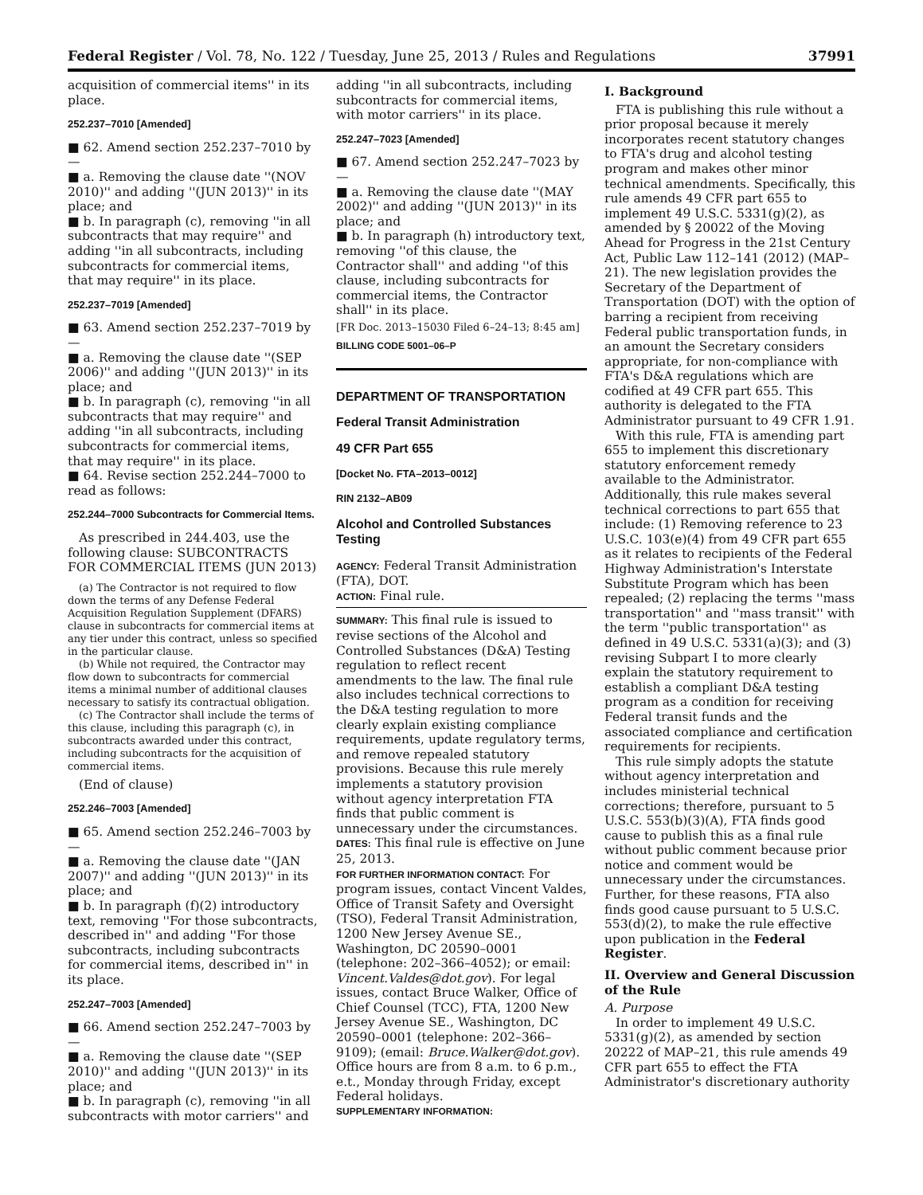Federal Register / Vol. 78, No. 122 / Tuesday, June 25, 2013 / Rules and Regulations 37991
acquisition of commercial items'' in its place.
252.237–7010 [Amended]
■ 62. Amend section 252.237–7010 by—
■ a. Removing the clause date ''(NOV 2010)'' and adding ''(JUN 2013)'' in its place; and
■ b. In paragraph (c), removing ''in all subcontracts that may require'' and adding ''in all subcontracts, including subcontracts for commercial items, that may require'' in its place.
252.237–7019 [Amended]
■ 63. Amend section 252.237–7019 by—
■ a. Removing the clause date ''(SEP 2006)'' and adding ''(JUN 2013)'' in its place; and
■ b. In paragraph (c), removing ''in all subcontracts that may require'' and adding ''in all subcontracts, including subcontracts for commercial items, that may require'' in its place.
■ 64. Revise section 252.244–7000 to read as follows:
252.244–7000 Subcontracts for Commercial Items.
As prescribed in 244.403, use the following clause: SUBCONTRACTS FOR COMMERCIAL ITEMS (JUN 2013)
(a) The Contractor is not required to flow down the terms of any Defense Federal Acquisition Regulation Supplement (DFARS) clause in subcontracts for commercial items at any tier under this contract, unless so specified in the particular clause.
(b) While not required, the Contractor may flow down to subcontracts for commercial items a minimal number of additional clauses necessary to satisfy its contractual obligation.
(c) The Contractor shall include the terms of this clause, including this paragraph (c), in subcontracts awarded under this contract, including subcontracts for the acquisition of commercial items.
(End of clause)
252.246–7003 [Amended]
■ 65. Amend section 252.246–7003 by—
■ a. Removing the clause date ''(JAN 2007)'' and adding ''(JUN 2013)'' in its place; and
■ b. In paragraph (f)(2) introductory text, removing ''For those subcontracts, described in'' and adding ''For those subcontracts, including subcontracts for commercial items, described in'' in its place.
252.247–7003 [Amended]
■ 66. Amend section 252.247–7003 by—
■ a. Removing the clause date ''(SEP 2010)'' and adding ''(JUN 2013)'' in its place; and
■ b. In paragraph (c), removing ''in all subcontracts with motor carriers'' and
adding ''in all subcontracts, including subcontracts for commercial items, with motor carriers'' in its place.
252.247–7023 [Amended]
■ 67. Amend section 252.247–7023 by—
■ a. Removing the clause date ''(MAY 2002)'' and adding ''(JUN 2013)'' in its place; and
■ b. In paragraph (h) introductory text, removing ''of this clause, the Contractor shall'' and adding ''of this clause, including subcontracts for commercial items, the Contractor shall'' in its place.
[FR Doc. 2013–15030 Filed 6–24–13; 8:45 am]
BILLING CODE 5001–06–P
DEPARTMENT OF TRANSPORTATION
Federal Transit Administration
49 CFR Part 655
[Docket No. FTA–2013–0012]
RIN 2132–AB09
Alcohol and Controlled Substances Testing
AGENCY: Federal Transit Administration (FTA), DOT.
ACTION: Final rule.
SUMMARY: This final rule is issued to revise sections of the Alcohol and Controlled Substances (D&A) Testing regulation to reflect recent amendments to the law. The final rule also includes technical corrections to the D&A testing regulation to more clearly explain existing compliance requirements, update regulatory terms, and remove repealed statutory provisions. Because this rule merely implements a statutory provision without agency interpretation FTA finds that public comment is unnecessary under the circumstances.
DATES: This final rule is effective on June 25, 2013.
FOR FURTHER INFORMATION CONTACT: For program issues, contact Vincent Valdes, Office of Transit Safety and Oversight (TSO), Federal Transit Administration, 1200 New Jersey Avenue SE., Washington, DC 20590–0001 (telephone: 202–366–4052); or email: Vincent.Valdes@dot.gov). For legal issues, contact Bruce Walker, Office of Chief Counsel (TCC), FTA, 1200 New Jersey Avenue SE., Washington, DC 20590–0001 (telephone: 202–366–9109); (email: Bruce.Walker@dot.gov). Office hours are from 8 a.m. to 6 p.m., e.t., Monday through Friday, except Federal holidays.
SUPPLEMENTARY INFORMATION:
I. Background
FTA is publishing this rule without a prior proposal because it merely incorporates recent statutory changes to FTA's drug and alcohol testing program and makes other minor technical amendments. Specifically, this rule amends 49 CFR part 655 to implement 49 U.S.C. 5331(g)(2), as amended by § 20022 of the Moving Ahead for Progress in the 21st Century Act, Public Law 112–141 (2012) (MAP–21). The new legislation provides the Secretary of the Department of Transportation (DOT) with the option of barring a recipient from receiving Federal public transportation funds, in an amount the Secretary considers appropriate, for non-compliance with FTA's D&A regulations which are codified at 49 CFR part 655. This authority is delegated to the FTA Administrator pursuant to 49 CFR 1.91.
With this rule, FTA is amending part 655 to implement this discretionary statutory enforcement remedy available to the Administrator. Additionally, this rule makes several technical corrections to part 655 that include: (1) Removing reference to 23 U.S.C. 103(e)(4) from 49 CFR part 655 as it relates to recipients of the Federal Highway Administration's Interstate Substitute Program which has been repealed; (2) replacing the terms ''mass transportation'' and ''mass transit'' with the term ''public transportation'' as defined in 49 U.S.C. 5331(a)(3); and (3) revising Subpart I to more clearly explain the statutory requirement to establish a compliant D&A testing program as a condition for receiving Federal transit funds and the associated compliance and certification requirements for recipients.
This rule simply adopts the statute without agency interpretation and includes ministerial technical corrections; therefore, pursuant to 5 U.S.C. 553(b)(3)(A), FTA finds good cause to publish this as a final rule without public comment because prior notice and comment would be unnecessary under the circumstances. Further, for these reasons, FTA also finds good cause pursuant to 5 U.S.C. 553(d)(2), to make the rule effective upon publication in the Federal Register.
II. Overview and General Discussion of the Rule
A. Purpose
In order to implement 49 U.S.C. 5331(g)(2), as amended by section 20222 of MAP–21, this rule amends 49 CFR part 655 to effect the FTA Administrator's discretionary authority